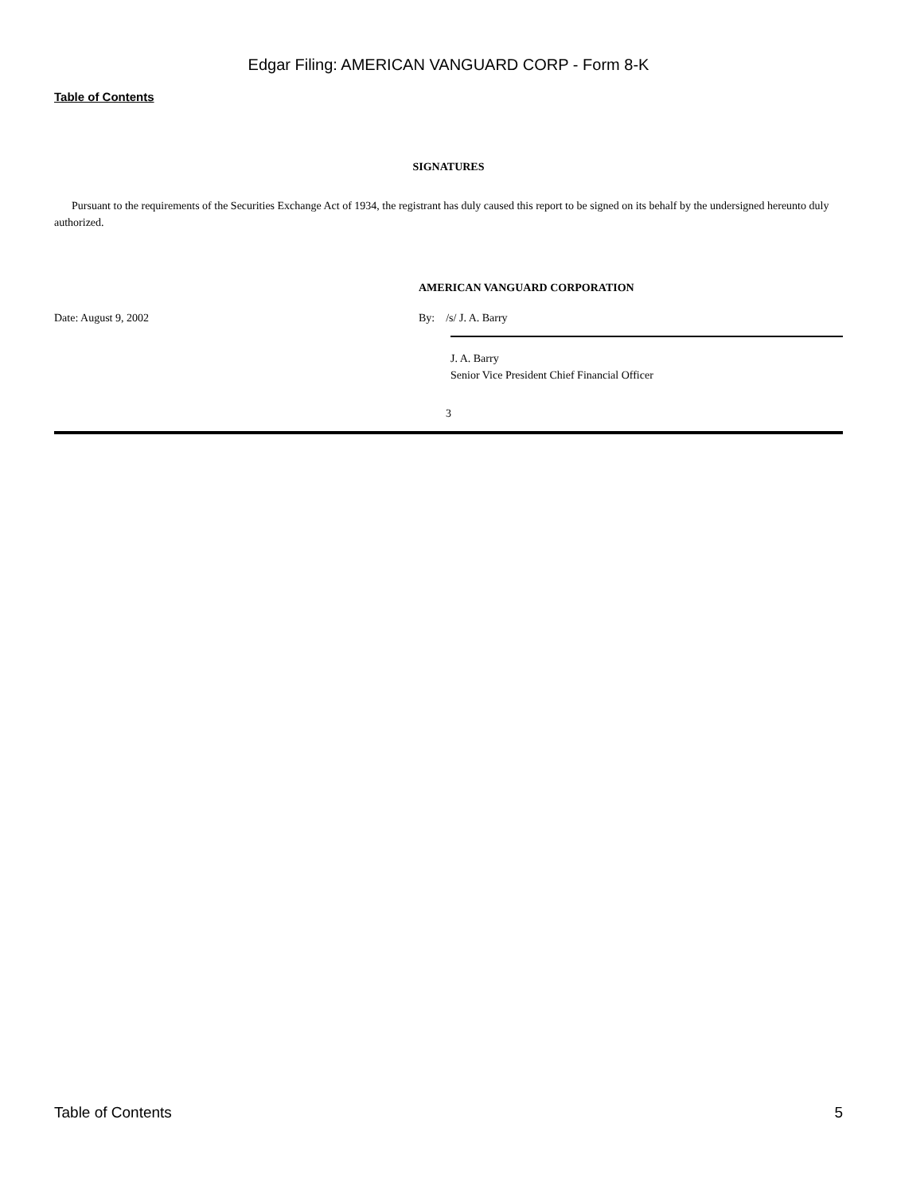Edgar Filing: AMERICAN VANGUARD CORP - Form 8-K
Table of Contents
SIGNATURES
Pursuant to the requirements of the Securities Exchange Act of 1934, the registrant has duly caused this report to be signed on its behalf by the undersigned hereunto duly authorized.
AMERICAN VANGUARD CORPORATION
Date: August 9, 2002 By: /s/ J. A. Barry
J. A. Barry
Senior Vice President Chief Financial Officer
3
Table of Contents 5